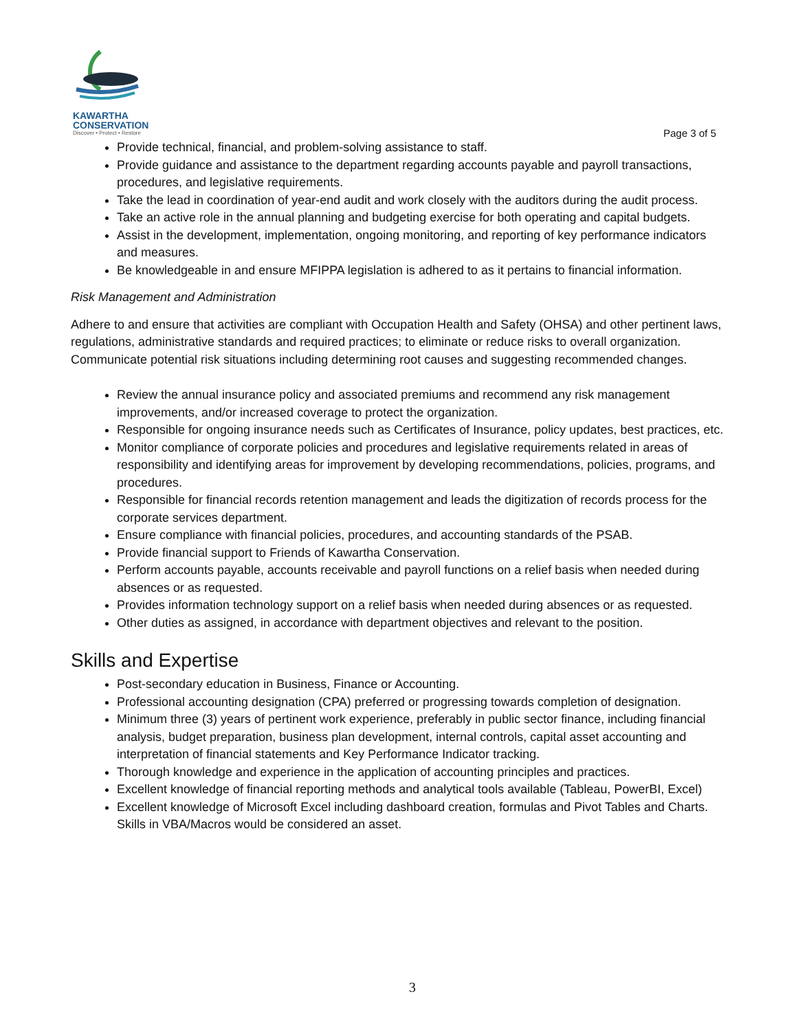KAWARTHA
CONSERVATION
Discover • Protect • Restore
Page 3 of 5
Provide technical, financial, and problem-solving assistance to staff.
Provide guidance and assistance to the department regarding accounts payable and payroll transactions, procedures, and legislative requirements.
Take the lead in coordination of year-end audit and work closely with the auditors during the audit process.
Take an active role in the annual planning and budgeting exercise for both operating and capital budgets.
Assist in the development, implementation, ongoing monitoring, and reporting of key performance indicators and measures.
Be knowledgeable in and ensure MFIPPA legislation is adhered to as it pertains to financial information.
Risk Management and Administration
Adhere to and ensure that activities are compliant with Occupation Health and Safety (OHSA) and other pertinent laws, regulations, administrative standards and required practices; to eliminate or reduce risks to overall organization. Communicate potential risk situations including determining root causes and suggesting recommended changes.
Review the annual insurance policy and associated premiums and recommend any risk management improvements, and/or increased coverage to protect the organization.
Responsible for ongoing insurance needs such as Certificates of Insurance, policy updates, best practices, etc.
Monitor compliance of corporate policies and procedures and legislative requirements related in areas of responsibility and identifying areas for improvement by developing recommendations, policies, programs, and procedures.
Responsible for financial records retention management and leads the digitization of records process for the corporate services department.
Ensure compliance with financial policies, procedures, and accounting standards of the PSAB.
Provide financial support to Friends of Kawartha Conservation.
Perform accounts payable, accounts receivable and payroll functions on a relief basis when needed during absences or as requested.
Provides information technology support on a relief basis when needed during absences or as requested.
Other duties as assigned, in accordance with department objectives and relevant to the position.
Skills and Expertise
Post-secondary education in Business, Finance or Accounting.
Professional accounting designation (CPA) preferred or progressing towards completion of designation.
Minimum three (3) years of pertinent work experience, preferably in public sector finance, including financial analysis, budget preparation, business plan development, internal controls, capital asset accounting and interpretation of financial statements and Key Performance Indicator tracking.
Thorough knowledge and experience in the application of accounting principles and practices.
Excellent knowledge of financial reporting methods and analytical tools available (Tableau, PowerBI, Excel)
Excellent knowledge of Microsoft Excel including dashboard creation, formulas and Pivot Tables and Charts. Skills in VBA/Macros would be considered an asset.
3